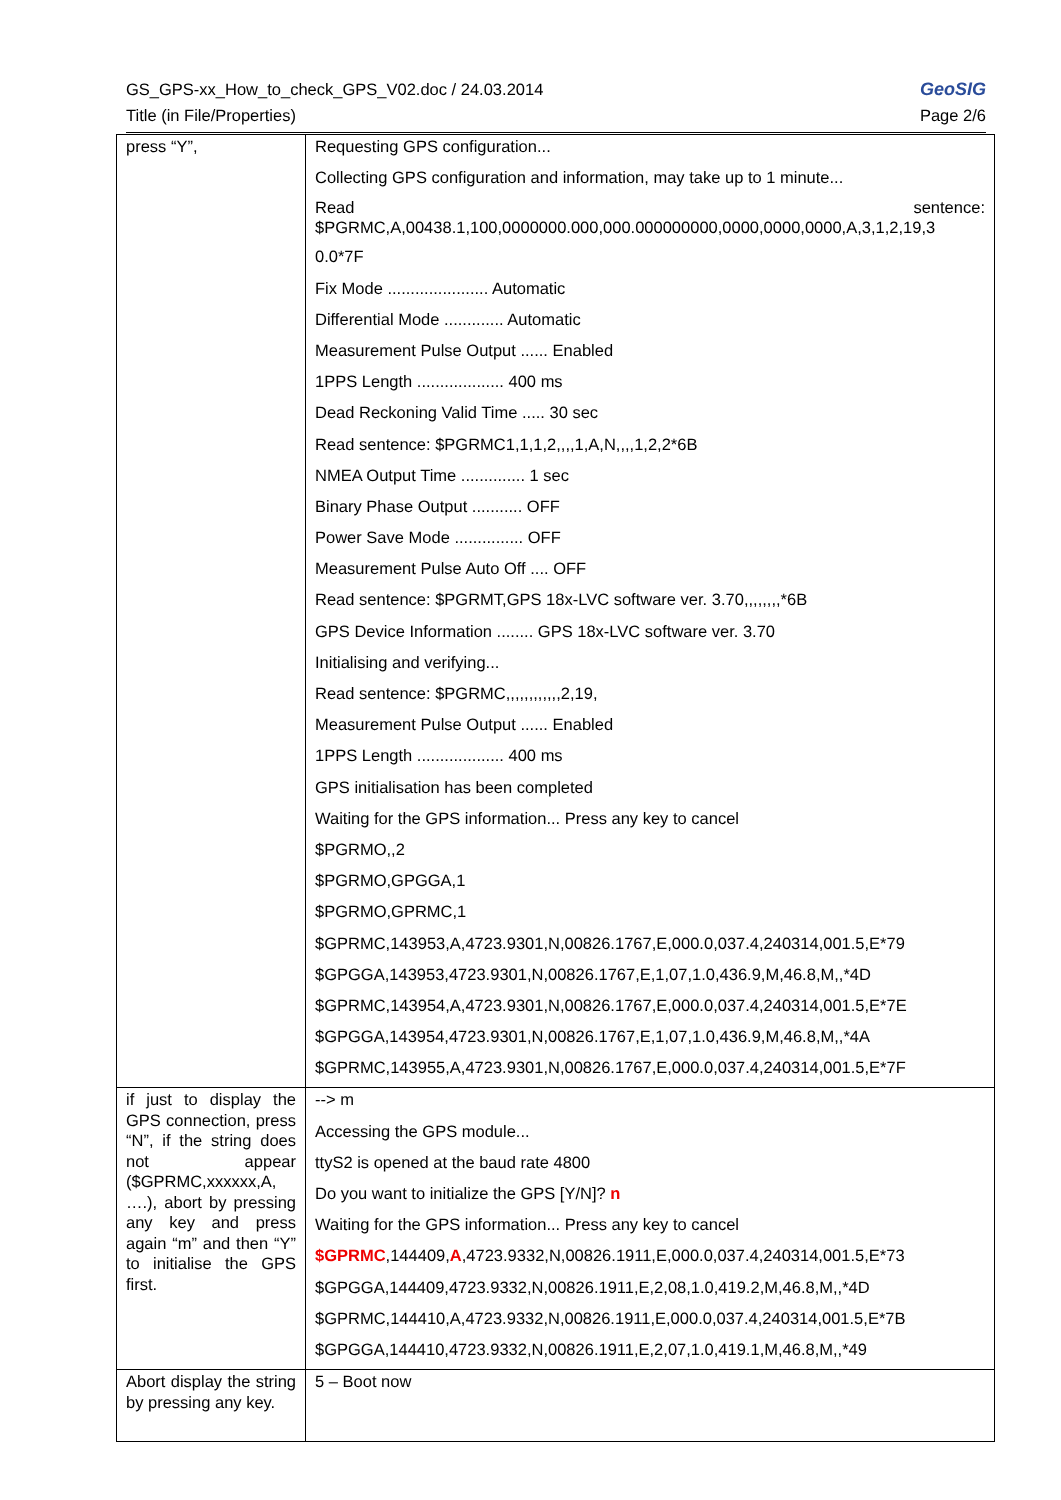GeoSIG
Page 2/6
GS_GPS-xx_How_to_check_GPS_V02.doc / 24.03.2014
Title (in File/Properties)
| press “Y”, | Requesting GPS configuration... Collecting GPS configuration and information, may take up to 1 minute... sentence: Read $PGRMC,A,00438.1,100,0000000.000,000.000000000,0000,0000,0000,A,3,1,2,19,3 0.0*7F Fix Mode ...................... Automatic Differential Mode ............. Automatic Measurement Pulse Output ...... Enabled 1PPS Length ................... 400 ms Dead Reckoning Valid Time ..... 30 sec Read sentence: $PGRMC1,1,1,2,,,,1,A,N,,,,1,2,2*6B NMEA Output Time .............. 1 sec Binary Phase Output ........... OFF Power Save Mode ............... OFF Measurement Pulse Auto Off .... OFF Read sentence: $PGRMT,GPS 18x-LVC software ver. 3.70,,,,,,,,*6B GPS Device Information ........ GPS 18x-LVC software ver. 3.70 Initialising and verifying... Read sentence: $PGRMC,,,,,,,,,,,,2,19, Measurement Pulse Output ...... Enabled 1PPS Length ................... 400 ms GPS initialisation has been completed Waiting for the GPS information... Press any key to cancel $PGRMO,,2 $PGRMO,GPGGA,1 $PGRMO,GPRMC,1 $GPRMC,143953,A,4723.9301,N,00826.1767,E,000.0,037.4,240314,001.5,E*79 $GPGGA,143953,4723.9301,N,00826.1767,E,1,07,1.0,436.9,M,46.8,M,,*4D $GPRMC,143954,A,4723.9301,N,00826.1767,E,000.0,037.4,240314,001.5,E*7E $GPGGA,143954,4723.9301,N,00826.1767,E,1,07,1.0,436.9,M,46.8,M,,*4A $GPRMC,143955,A,4723.9301,N,00826.1767,E,000.0,037.4,240314,001.5,E*7F |
| if just to display the GPS connection, press “N”, if the string does not appear ($GPRMC,xxxxxx,A, ….), abort by pressing any key and press again “m” and then “Y” to initialise the GPS first. | --> m Accessing the GPS module... ttyS2 is opened at the baud rate 4800 Do you want to initialize the GPS [Y/N]? n Waiting for the GPS information... Press any key to cancel $GPRMC ,144409, A ,4723.9332,N,00826.1911,E,000.0,037.4,240314,001.5,E*73 $GPGGA,144409,4723.9332,N,00826.1911,E,2,08,1.0,419.2,M,46.8,M,,*4D $GPRMC,144410,A,4723.9332,N,00826.1911,E,000.0,037.4,240314,001.5,E*7B $GPGGA,144410,4723.9332,N,00826.1911,E,2,07,1.0,419.1,M,46.8,M,,*49 |
| Abort display the string by pressing any key. | 5 – Boot now |